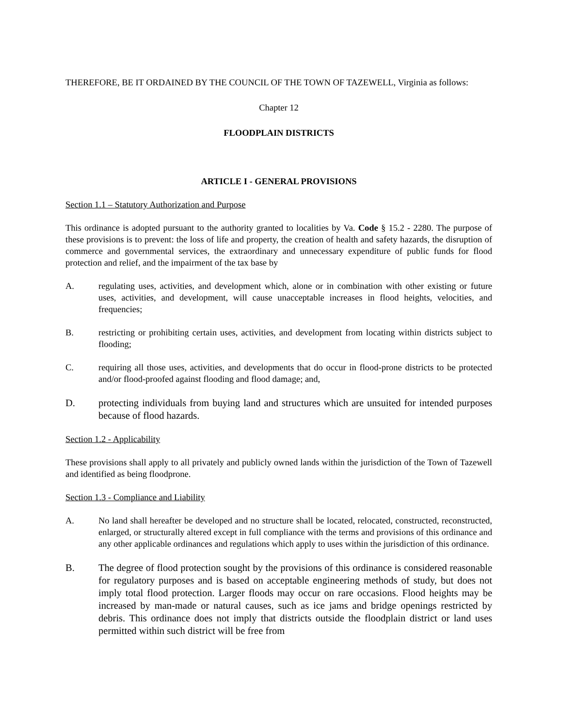THEREFORE, BE IT ORDAINED BY THE COUNCIL OF THE TOWN OF TAZEWELL, Virginia as follows:
Chapter 12
FLOODPLAIN DISTRICTS
ARTICLE I - GENERAL PROVISIONS
Section 1.1 – Statutory Authorization and Purpose
This ordinance is adopted pursuant to the authority granted to localities by Va. Code § 15.2 - 2280. The purpose of these provisions is to prevent: the loss of life and property, the creation of health and safety hazards, the disruption of commerce and governmental services, the extraordinary and unnecessary expenditure of public funds for flood protection and relief, and the impairment of the tax base by
A. regulating uses, activities, and development which, alone or in combination with other existing or future uses, activities, and development, will cause unacceptable increases in flood heights, velocities, and frequencies;
B. restricting or prohibiting certain uses, activities, and development from locating within districts subject to flooding;
C. requiring all those uses, activities, and developments that do occur in flood-prone districts to be protected and/or flood-proofed against flooding and flood damage; and,
D. protecting individuals from buying land and structures which are unsuited for intended purposes because of flood hazards.
Section 1.2 - Applicability
These provisions shall apply to all privately and publicly owned lands within the jurisdiction of the Town of Tazewell and identified as being floodprone.
Section 1.3 - Compliance and Liability
A. No land shall hereafter be developed and no structure shall be located, relocated, constructed, reconstructed, enlarged, or structurally altered except in full compliance with the terms and provisions of this ordinance and any other applicable ordinances and regulations which apply to uses within the jurisdiction of this ordinance.
B. The degree of flood protection sought by the provisions of this ordinance is considered reasonable for regulatory purposes and is based on acceptable engineering methods of study, but does not imply total flood protection. Larger floods may occur on rare occasions. Flood heights may be increased by man-made or natural causes, such as ice jams and bridge openings restricted by debris. This ordinance does not imply that districts outside the floodplain district or land uses permitted within such district will be free from